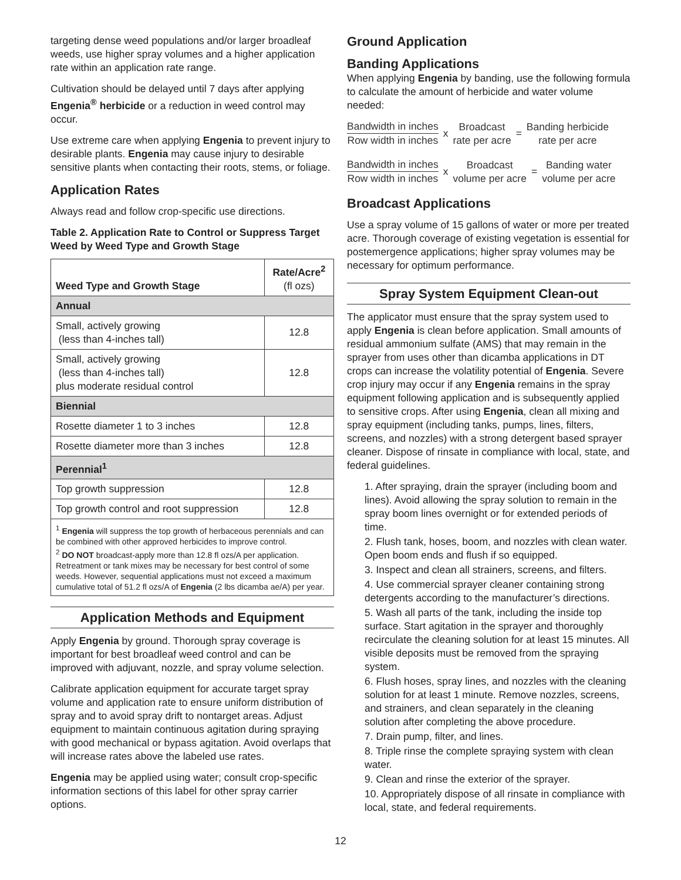targeting dense weed populations and/or larger broadleaf weeds, use higher spray volumes and a higher application rate within an application rate range.
Cultivation should be delayed until 7 days after applying Engenia<sup>®</sup> herbicide or a reduction in weed control may occur.
Use extreme care when applying Engenia to prevent injury to desirable plants. Engenia may cause injury to desirable sensitive plants when contacting their roots, stems, or foliage.
Application Rates
Always read and follow crop-specific use directions.
Table 2. Application Rate to Control or Suppress Target Weed by Weed Type and Growth Stage
| Weed Type and Growth Stage | Rate/Acre<sup>2</sup> (fl ozs) |
| --- | --- |
| Annual | |
| Small, actively growing (less than 4-inches tall) | 12.8 |
| Small, actively growing (less than 4-inches tall) plus moderate residual control | 12.8 |
| Biennial | |
| Rosette diameter 1 to 3 inches | 12.8 |
| Rosette diameter more than 3 inches | 12.8 |
| Perennial<sup>1</sup> | |
| Top growth suppression | 12.8 |
| Top growth control and root suppression | 12.8 |
<sup>1</sup> Engenia will suppress the top growth of herbaceous perennials and can be combined with other approved herbicides to improve control.
<sup>2</sup> DO NOT broadcast-apply more than 12.8 fl ozs/A per application. Retreatment or tank mixes may be necessary for best control of some weeds. However, sequential applications must not exceed a maximum cumulative total of 51.2 fl ozs/A of Engenia (2 lbs dicamba ae/A) per year.
Application Methods and Equipment
Apply Engenia by ground. Thorough spray coverage is important for best broadleaf weed control and can be improved with adjuvant, nozzle, and spray volume selection.
Calibrate application equipment for accurate target spray volume and application rate to ensure uniform distribution of spray and to avoid spray drift to nontarget areas. Adjust equipment to maintain continuous agitation during spraying with good mechanical or bypass agitation. Avoid overlaps that will increase rates above the labeled use rates.
Engenia may be applied using water; consult crop-specific information sections of this label for other spray carrier options.
Ground Application
Banding Applications
When applying Engenia by banding, use the following formula to calculate the amount of herbicide and water volume needed:
Bandwidth in inches
Row width in inches
x Broadcast
rate per acre
=
Banding herbicide
rate per acre
Bandwidth in inches
Row width in inches
x Broadcast
volume per acre
= Banding water
volume per acre
Broadcast Applications
Use a spray volume of 15 gallons of water or more per treated acre. Thorough coverage of existing vegetation is essential for postemergence applications; higher spray volumes may be necessary for optimum performance.
Spray System Equipment Clean-out
The applicator must ensure that the spray system used to apply Engenia is clean before application. Small amounts of residual ammonium sulfate (AMS) that may remain in the sprayer from uses other than dicamba applications in DT crops can increase the volatility potential of Engenia. Severe crop injury may occur if any Engenia remains in the spray equipment following application and is subsequently applied to sensitive crops. After using Engenia, clean all mixing and spray equipment (including tanks, pumps, lines, filters, screens, and nozzles) with a strong detergent based sprayer cleaner. Dispose of rinsate in compliance with local, state, and federal guidelines.
1. After spraying, drain the sprayer (including boom and lines). Avoid allowing the spray solution to remain in the spray boom lines overnight or for extended periods of time.
2. Flush tank, hoses, boom, and nozzles with clean water. Open boom ends and flush if so equipped.
3. Inspect and clean all strainers, screens, and filters.
4. Use commercial sprayer cleaner containing strong detergents according to the manufacturer’s directions.
5. Wash all parts of the tank, including the inside top surface. Start agitation in the sprayer and thoroughly recirculate the cleaning solution for at least 15 minutes. All visible deposits must be removed from the spraying system.
6. Flush hoses, spray lines, and nozzles with the cleaning solution for at least 1 minute. Remove nozzles, screens, and strainers, and clean separately in the cleaning solution after completing the above procedure.
7. Drain pump, filter, and lines.
8. Triple rinse the complete spraying system with clean water.
9. Clean and rinse the exterior of the sprayer.
10. Appropriately dispose of all rinsate in compliance with local, state, and federal requirements.
12